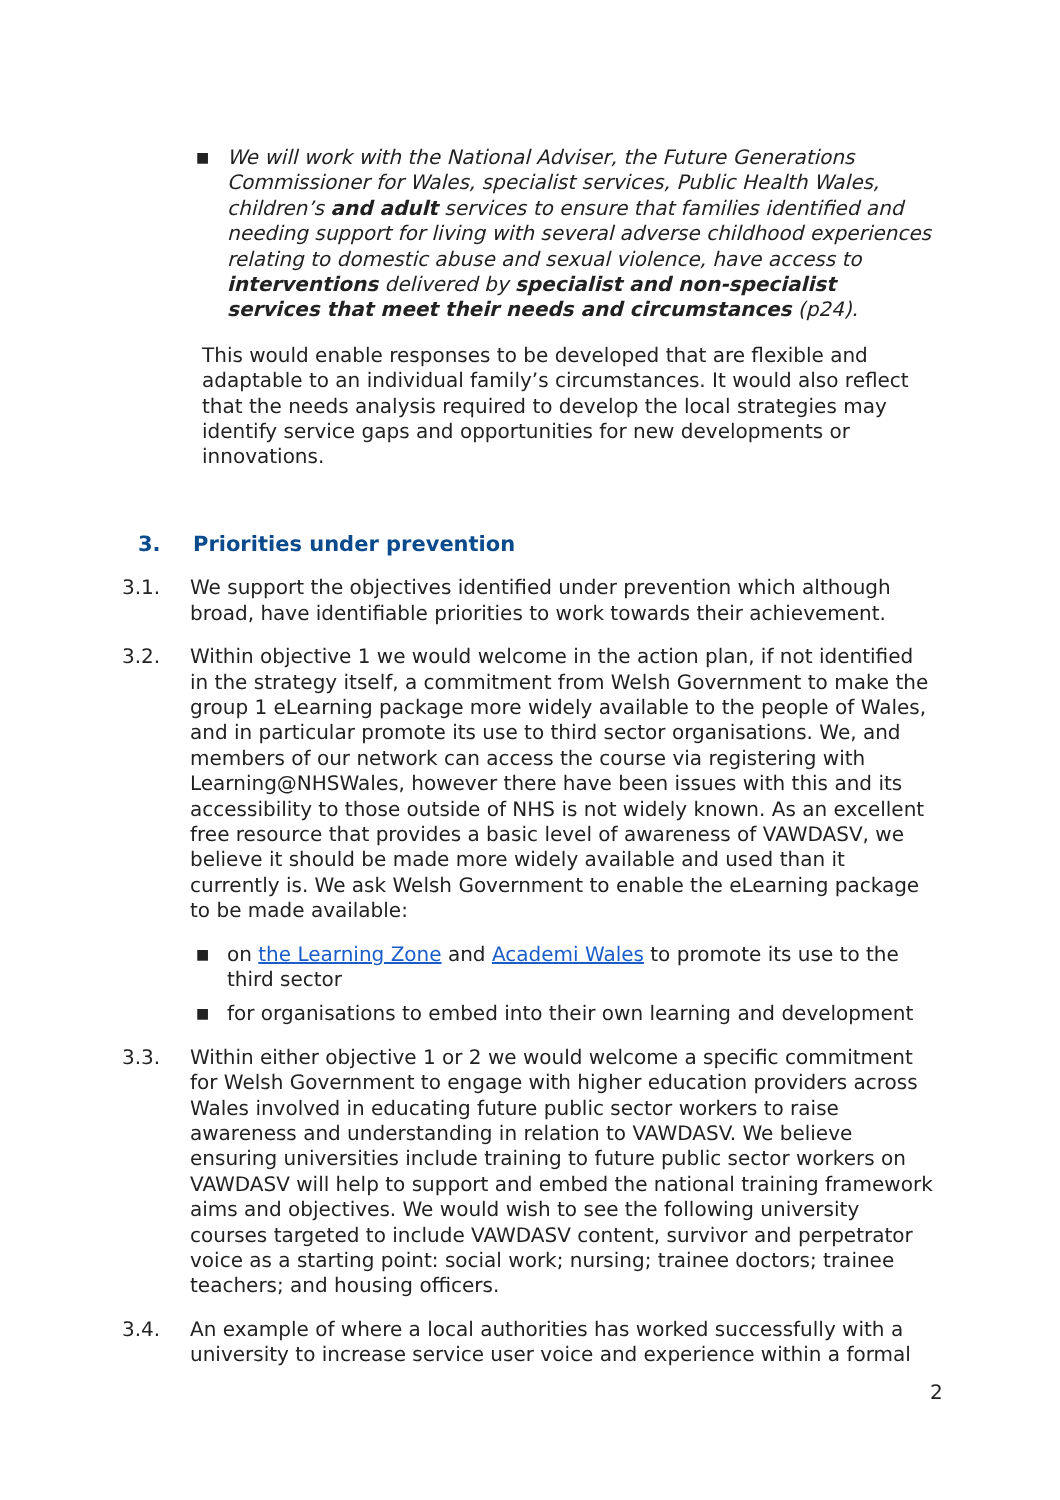■
We will work with the National Adviser, the Future Generations Commissioner for Wales, specialist services, Public Health Wales, children’s and adult services to ensure that families identified and needing support for living with several adverse childhood experiences relating to domestic abuse and sexual violence, have access to interventions delivered by specialist and non-specialist services that meet their needs and circumstances (p24).
This would enable responses to be developed that are flexible and adaptable to an individual family’s circumstances. It would also reflect that the needs analysis required to develop the local strategies may identify service gaps and opportunities for new developments or innovations.
3. Priorities under prevention
3.1. We support the objectives identified under prevention which although broad, have identifiable priorities to work towards their achievement.
3.2. Within objective 1 we would welcome in the action plan, if not identified in the strategy itself, a commitment from Welsh Government to make the group 1 eLearning package more widely available to the people of Wales, and in particular promote its use to third sector organisations. We, and members of our network can access the course via registering with Learning@NHSWales, however there have been issues with this and its accessibility to those outside of NHS is not widely known. As an excellent free resource that provides a basic level of awareness of VAWDASV, we believe it should be made more widely available and used than it currently is. We ask Welsh Government to enable the eLearning package to be made available:
■
on the Learning Zone and Academi Wales to promote its use to the third sector
■
for organisations to embed into their own learning and development
3.3. Within either objective 1 or 2 we would welcome a specific commitment for Welsh Government to engage with higher education providers across Wales involved in educating future public sector workers to raise awareness and understanding in relation to VAWDASV. We believe ensuring universities include training to future public sector workers on VAWDASV will help to support and embed the national training framework aims and objectives. We would wish to see the following university courses targeted to include VAWDASV content, survivor and perpetrator voice as a starting point: social work; nursing; trainee doctors; trainee teachers; and housing officers.
3.4. An example of where a local authorities has worked successfully with a university to increase service user voice and experience within a formal
2